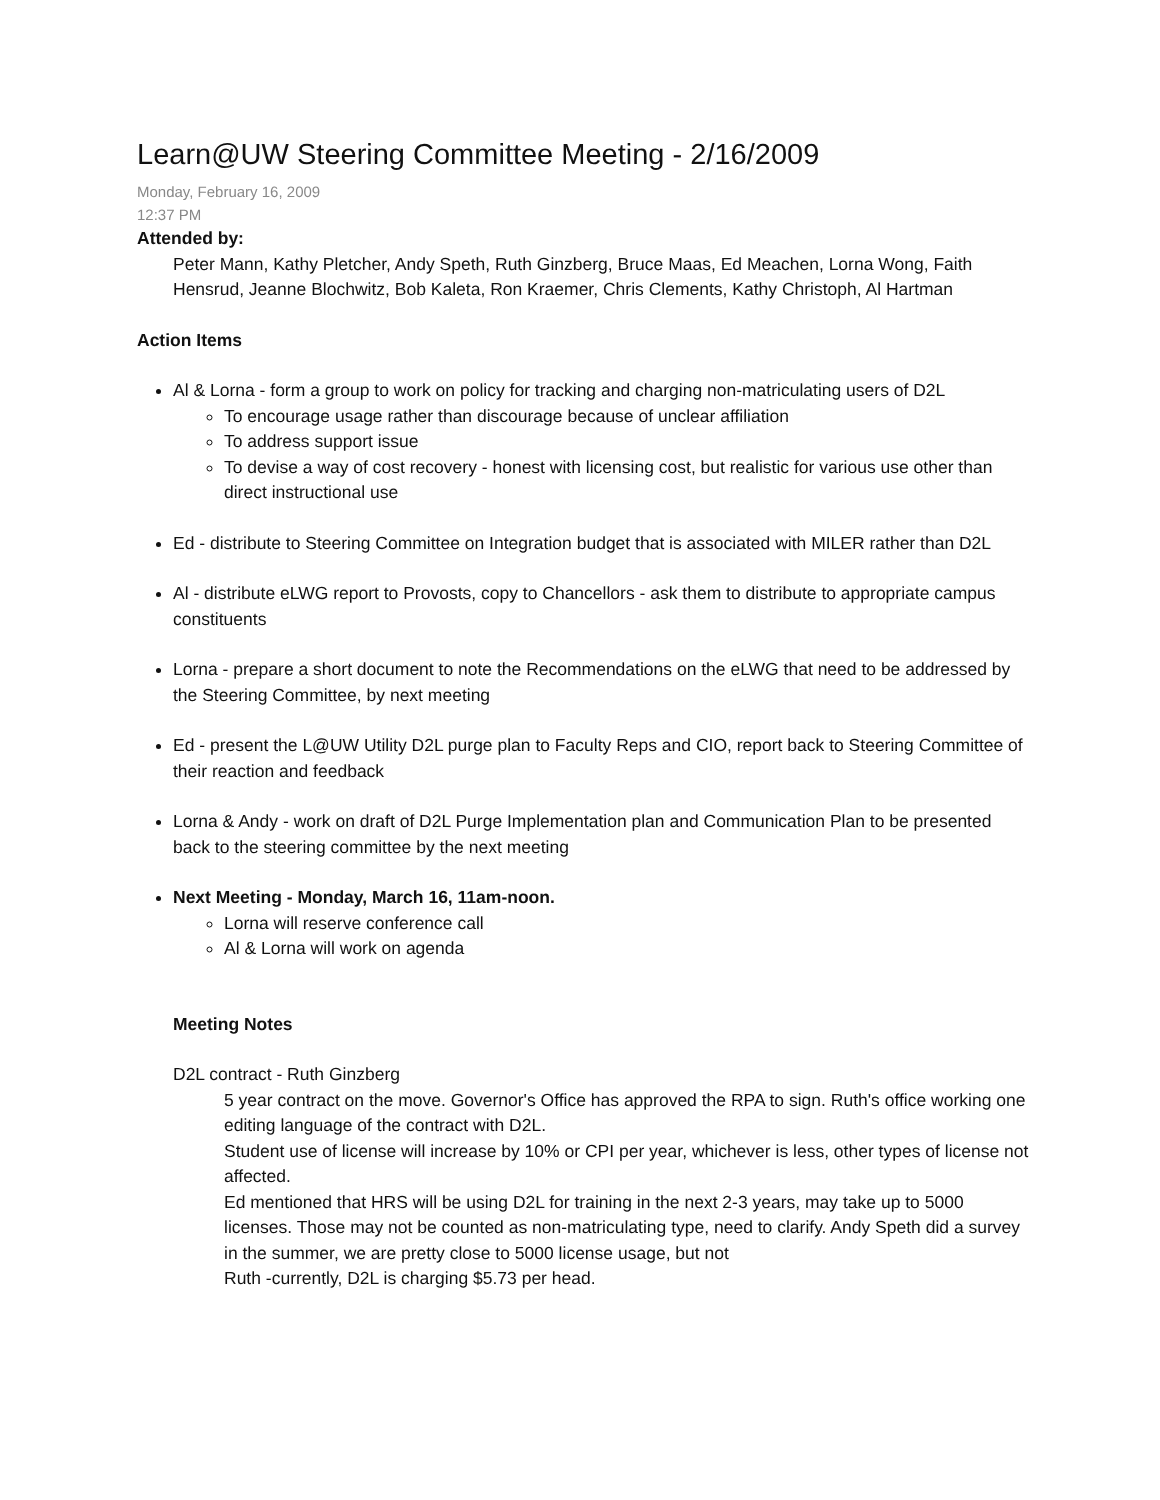Learn@UW Steering Committee Meeting - 2/16/2009
Monday, February 16, 2009
12:37 PM
Attended by:
Peter Mann, Kathy Pletcher, Andy Speth, Ruth Ginzberg, Bruce Maas, Ed Meachen, Lorna Wong, Faith Hensrud, Jeanne Blochwitz, Bob Kaleta, Ron Kraemer, Chris Clements, Kathy Christoph, Al Hartman
Action Items
Al & Lorna - form a group to work on policy for tracking and charging non-matriculating users of D2L
To encourage usage rather than discourage because of unclear affiliation
To address support issue
To devise a way of cost recovery - honest with licensing cost, but realistic for various use other than direct instructional use
Ed - distribute to Steering Committee on Integration budget that is associated with MILER rather than D2L
Al - distribute eLWG report to Provosts, copy to Chancellors - ask them to distribute to appropriate campus constituents
Lorna - prepare a short document to note the Recommendations on the eLWG that need to be addressed by the Steering Committee, by next meeting
Ed - present the L@UW Utility D2L purge plan to Faculty Reps and CIO, report back to Steering Committee of their reaction and feedback
Lorna & Andy - work on draft of D2L Purge Implementation plan and Communication Plan to be presented back to the steering committee by the next meeting
Next Meeting - Monday, March 16, 11am-noon.
Lorna will reserve conference call
Al & Lorna will work on agenda
Meeting Notes
D2L contract - Ruth Ginzberg
5 year contract on the move. Governor's Office has approved the RPA to sign. Ruth's office working one editing language of the contract with D2L.
Student use of license will increase by 10% or CPI per year, whichever is less, other types of license not affected.
Ed mentioned that HRS will be using D2L for training in the next 2-3 years, may take up to 5000 licenses. Those may not be counted as non-matriculating type, need to clarify. Andy Speth did a survey in the summer, we are pretty close to 5000 license usage, but not
Ruth -currently, D2L is charging $5.73 per head.